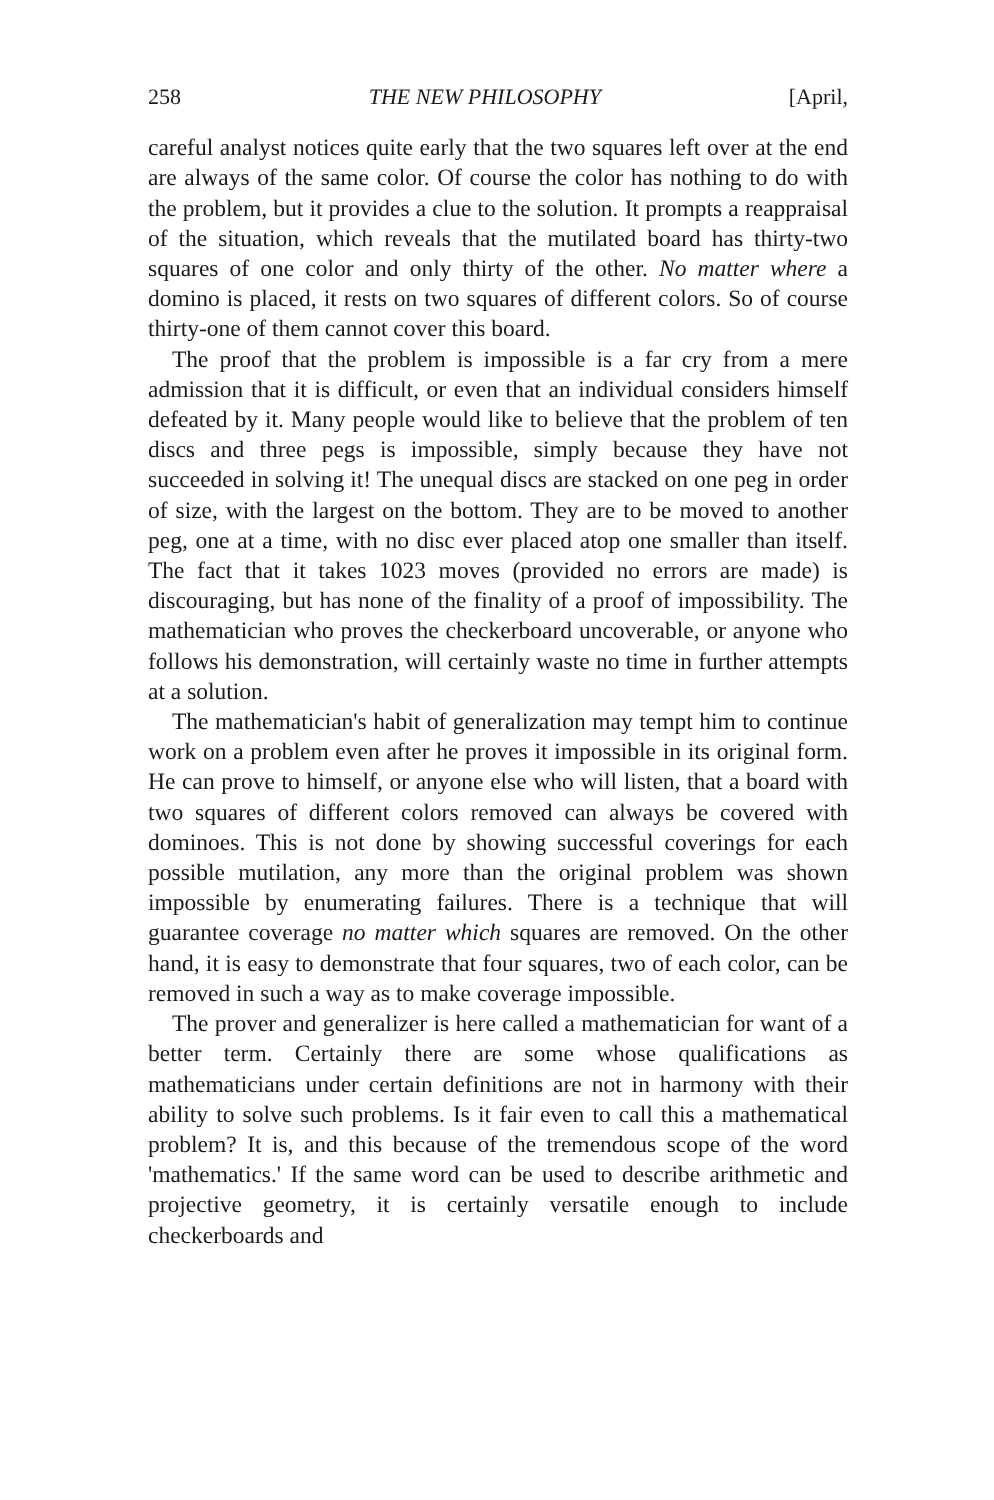258 THE NEW PHILOSOPHY [April,
careful analyst notices quite early that the two squares left over at the end are always of the same color. Of course the color has nothing to do with the problem, but it provides a clue to the solution. It prompts a reappraisal of the situation, which reveals that the mutilated board has thirty-two squares of one color and only thirty of the other. No matter where a domino is placed, it rests on two squares of different colors. So of course thirty-one of them cannot cover this board.
The proof that the problem is impossible is a far cry from a mere admission that it is difficult, or even that an individual considers himself defeated by it. Many people would like to believe that the problem of ten discs and three pegs is impossible, simply because they have not succeeded in solving it! The unequal discs are stacked on one peg in order of size, with the largest on the bottom. They are to be moved to another peg, one at a time, with no disc ever placed atop one smaller than itself. The fact that it takes 1023 moves (provided no errors are made) is discouraging, but has none of the finality of a proof of impossibility. The mathematician who proves the checkerboard uncoverable, or anyone who follows his demonstration, will certainly waste no time in further attempts at a solution.
The mathematician's habit of generalization may tempt him to continue work on a problem even after he proves it impossible in its original form. He can prove to himself, or anyone else who will listen, that a board with two squares of different colors removed can always be covered with dominoes. This is not done by showing successful coverings for each possible mutilation, any more than the original problem was shown impossible by enumerating failures. There is a technique that will guarantee coverage no matter which squares are removed. On the other hand, it is easy to demonstrate that four squares, two of each color, can be removed in such a way as to make coverage impossible.
The prover and generalizer is here called a mathematician for want of a better term. Certainly there are some whose qualifications as mathematicians under certain definitions are not in harmony with their ability to solve such problems. Is it fair even to call this a mathematical problem? It is, and this because of the tremendous scope of the word 'mathematics.' If the same word can be used to describe arithmetic and projective geometry, it is certainly versatile enough to include checkerboards and